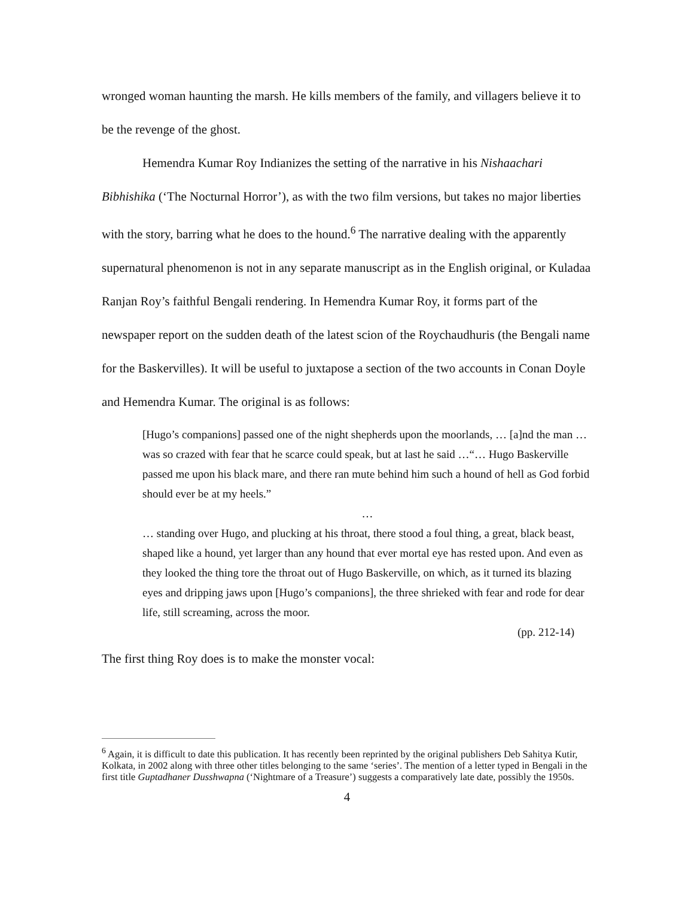wronged woman haunting the marsh. He kills members of the family, and villagers believe it to be the revenge of the ghost.
Hemendra Kumar Roy Indianizes the setting of the narrative in his Nishaachari Bibhishika (‘The Nocturnal Horror’), as with the two film versions, but takes no major liberties with the story, barring what he does to the hound.<sup>6</sup> The narrative dealing with the apparently supernatural phenomenon is not in any separate manuscript as in the English original, or Kuladaa Ranjan Roy’s faithful Bengali rendering. In Hemendra Kumar Roy, it forms part of the newspaper report on the sudden death of the latest scion of the Roychaudhuris (the Bengali name for the Baskervilles). It will be useful to juxtapose a section of the two accounts in Conan Doyle and Hemendra Kumar. The original is as follows:
[Hugo’s companions] passed one of the night shepherds upon the moorlands, … [a]nd the man … was so crazed with fear that he scarce could speak, but at last he said …“… Hugo Baskerville passed me upon his black mare, and there ran mute behind him such a hound of hell as God forbid should ever be at my heels.”
…
… standing over Hugo, and plucking at his throat, there stood a foul thing, a great, black beast, shaped like a hound, yet larger than any hound that ever mortal eye has rested upon. And even as they looked the thing tore the throat out of Hugo Baskerville, on which, as it turned its blazing eyes and dripping jaws upon [Hugo’s companions], the three shrieked with fear and rode for dear life, still screaming, across the moor.
(pp. 212-14)
The first thing Roy does is to make the monster vocal:
<sup>6</sup> Again, it is difficult to date this publication. It has recently been reprinted by the original publishers Deb Sahitya Kutir, Kolkata, in 2002 along with three other titles belonging to the same ‘series’. The mention of a letter typed in Bengali in the first title Guptadhaner Dusshwapna (‘Nightmare of a Treasure’) suggests a comparatively late date, possibly the 1950s.
4